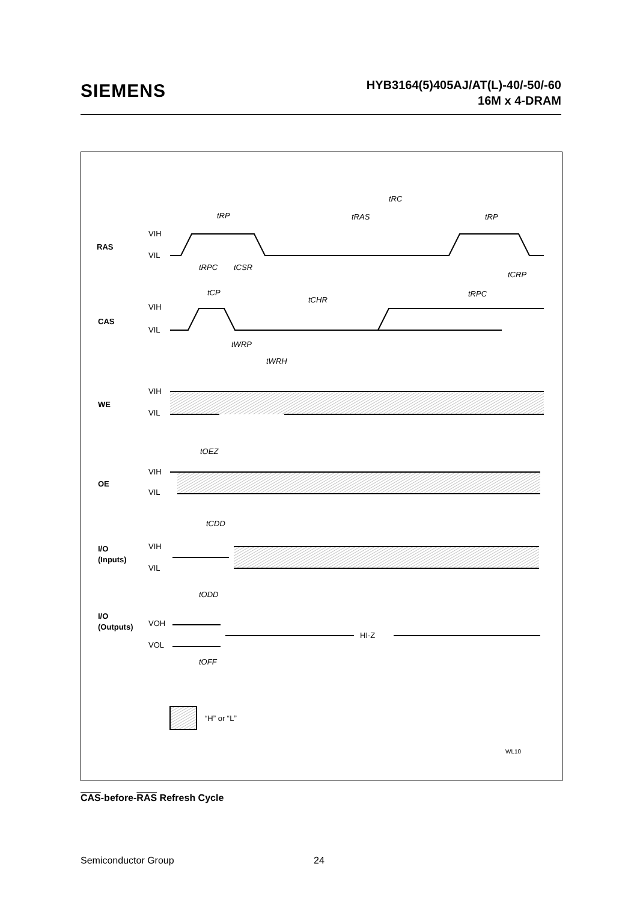SIEMENS
HYB3164(5)405AJ/AT(L)-40/-50/-60
16M x 4-DRAM
RAS
CAS
WE
OE
I/O
(Inputs)
I/O
(Outputs)
VIH
VIL
VIH
VIL
VIH
VIL
VIH
VIL
VIH
VIL
VOH
VOL
tRC
tRP
tRAS
tRP
tRPC
tCSR
tCRP
tCP
tCHR
tRPC
tWRP
tWRH
tOEZ
tCDD
tODD
HI-Z
tOFF
“H” or “L”
WL10
CAS-before-RAS Refresh Cycle
Semiconductor Group 24